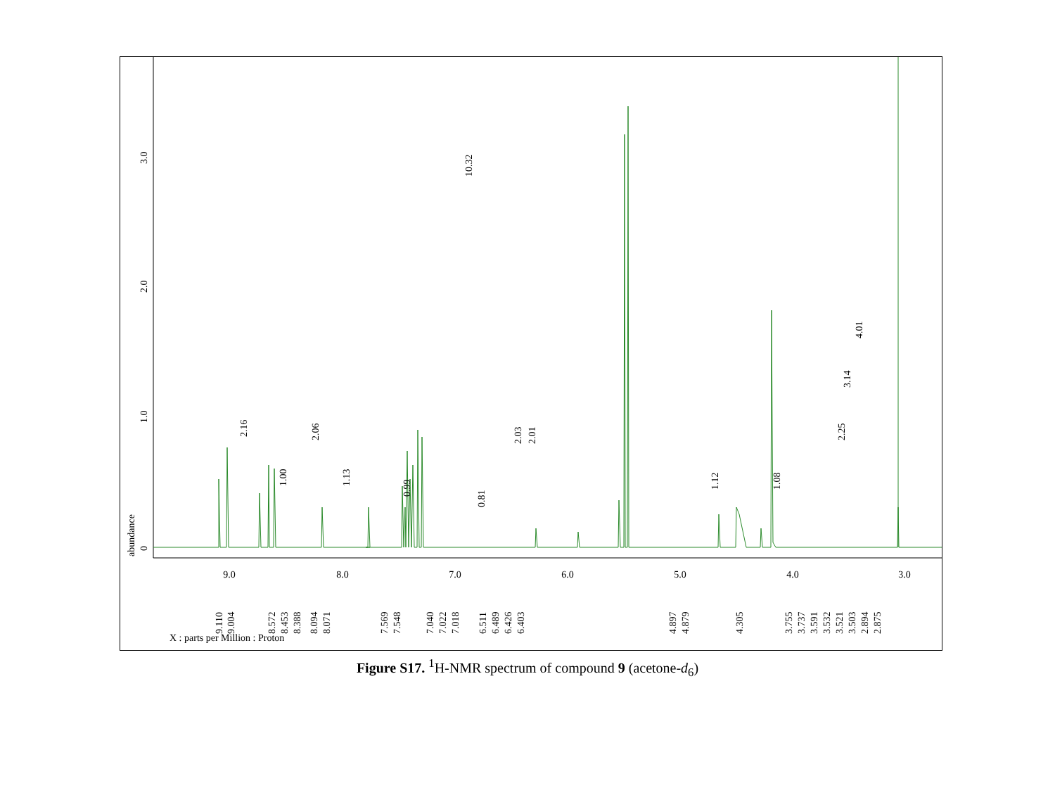abundance
0
1.0
2.0
3.0
9.0
8.0
7.0
6.0
5.0
4.0
3.0
X : parts per Million : Proton
9.110
9.004
8.572
8.453
8.388
8.094
8.071
7.569
7.548
7.040
7.022
7.018
6.511
6.489
6.426
6.403
4.897
4.879
4.305
3.755
3.737
3.591
3.532
3.521
3.503
2.894
2.875
10.32
2.16
2.06
1.00
1.13
0.99
0.81
2.03
2.01
1.12
1.08
2.25
3.14
4.01
Figure S17. <sup>1</sup>H-NMR spectrum of compound 9 (acetone-d<sub>6</sub>)